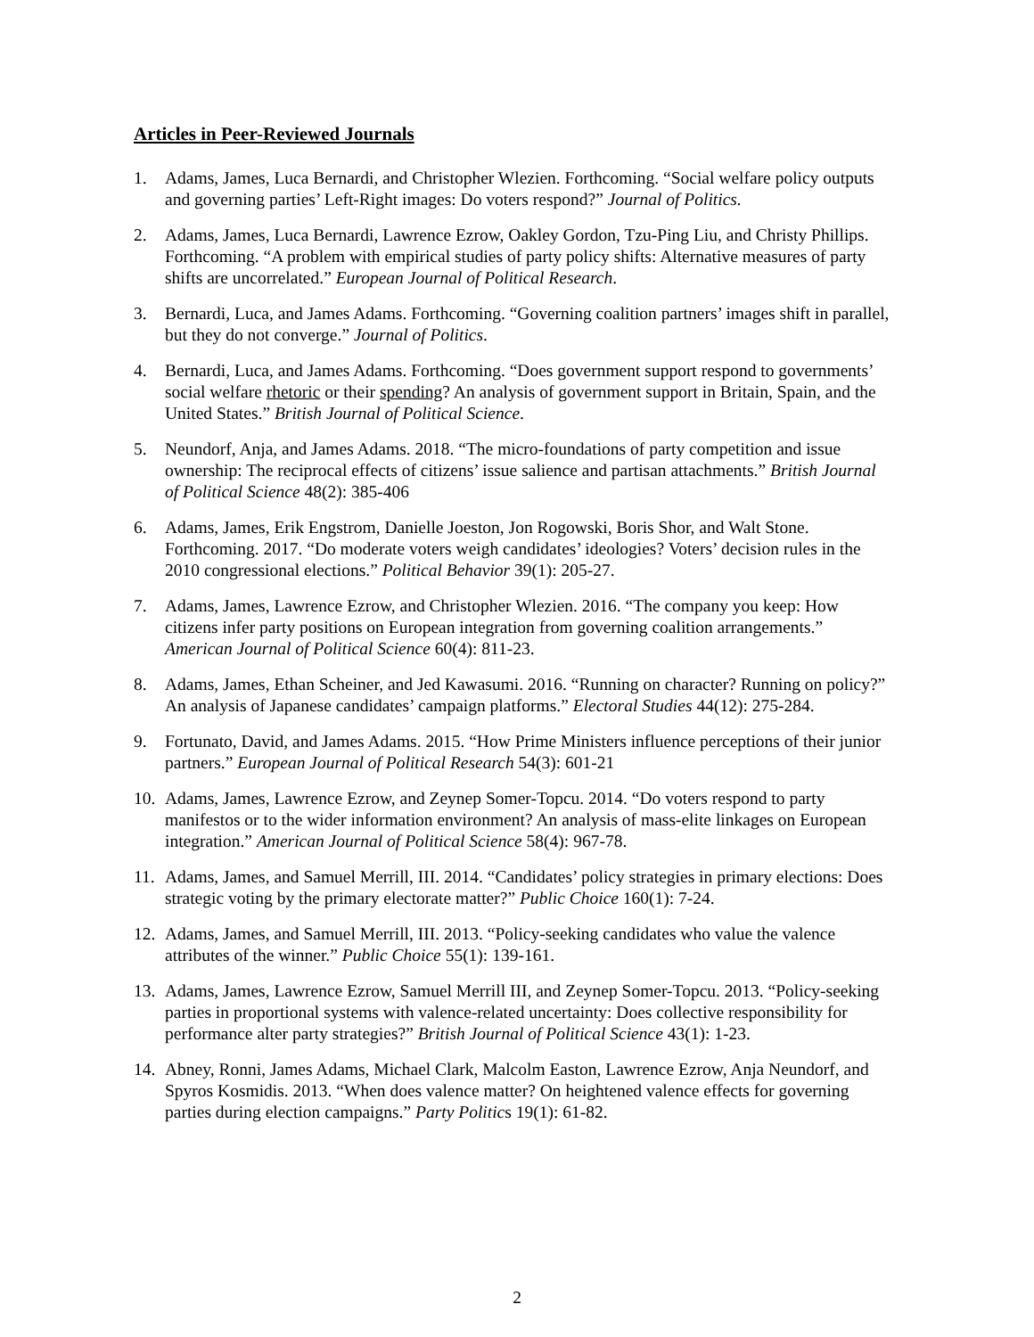Articles in Peer-Reviewed Journals
1. Adams, James, Luca Bernardi, and Christopher Wlezien. Forthcoming. “Social welfare policy outputs and governing parties’ Left-Right images: Do voters respond?” Journal of Politics.
2. Adams, James, Luca Bernardi, Lawrence Ezrow, Oakley Gordon, Tzu-Ping Liu, and Christy Phillips. Forthcoming. “A problem with empirical studies of party policy shifts: Alternative measures of party shifts are uncorrelated.” European Journal of Political Research.
3. Bernardi, Luca, and James Adams. Forthcoming. “Governing coalition partners’ images shift in parallel, but they do not converge.” Journal of Politics.
4. Bernardi, Luca, and James Adams. Forthcoming. “Does government support respond to governments’ social welfare rhetoric or their spending? An analysis of government support in Britain, Spain, and the United States.” British Journal of Political Science.
5. Neundorf, Anja, and James Adams. 2018. “The micro-foundations of party competition and issue ownership: The reciprocal effects of citizens’ issue salience and partisan attachments.” British Journal of Political Science 48(2): 385-406
6. Adams, James, Erik Engstrom, Danielle Joeston, Jon Rogowski, Boris Shor, and Walt Stone. Forthcoming. 2017. “Do moderate voters weigh candidates’ ideologies? Voters’ decision rules in the 2010 congressional elections.” Political Behavior 39(1): 205-27.
7. Adams, James, Lawrence Ezrow, and Christopher Wlezien. 2016. “The company you keep: How citizens infer party positions on European integration from governing coalition arrangements.” American Journal of Political Science 60(4): 811-23.
8. Adams, James, Ethan Scheiner, and Jed Kawasumi. 2016. “Running on character? Running on policy?” An analysis of Japanese candidates’ campaign platforms.” Electoral Studies 44(12): 275-284.
9. Fortunato, David, and James Adams. 2015. “How Prime Ministers influence perceptions of their junior partners.” European Journal of Political Research 54(3): 601-21
10. Adams, James, Lawrence Ezrow, and Zeynep Somer-Topcu. 2014. “Do voters respond to party manifestos or to the wider information environment? An analysis of mass-elite linkages on European integration.” American Journal of Political Science 58(4): 967-78.
11. Adams, James, and Samuel Merrill, III. 2014. “Candidates’ policy strategies in primary elections: Does strategic voting by the primary electorate matter?” Public Choice 160(1): 7-24.
12. Adams, James, and Samuel Merrill, III. 2013. “Policy-seeking candidates who value the valence attributes of the winner.” Public Choice 55(1): 139-161.
13. Adams, James, Lawrence Ezrow, Samuel Merrill III, and Zeynep Somer-Topcu. 2013. “Policy-seeking parties in proportional systems with valence-related uncertainty: Does collective responsibility for performance alter party strategies?” British Journal of Political Science 43(1): 1-23.
14. Abney, Ronni, James Adams, Michael Clark, Malcolm Easton, Lawrence Ezrow, Anja Neundorf, and Spyros Kosmidis. 2013. “When does valence matter? On heightened valence effects for governing parties during election campaigns.” Party Politics 19(1): 61-82.
2